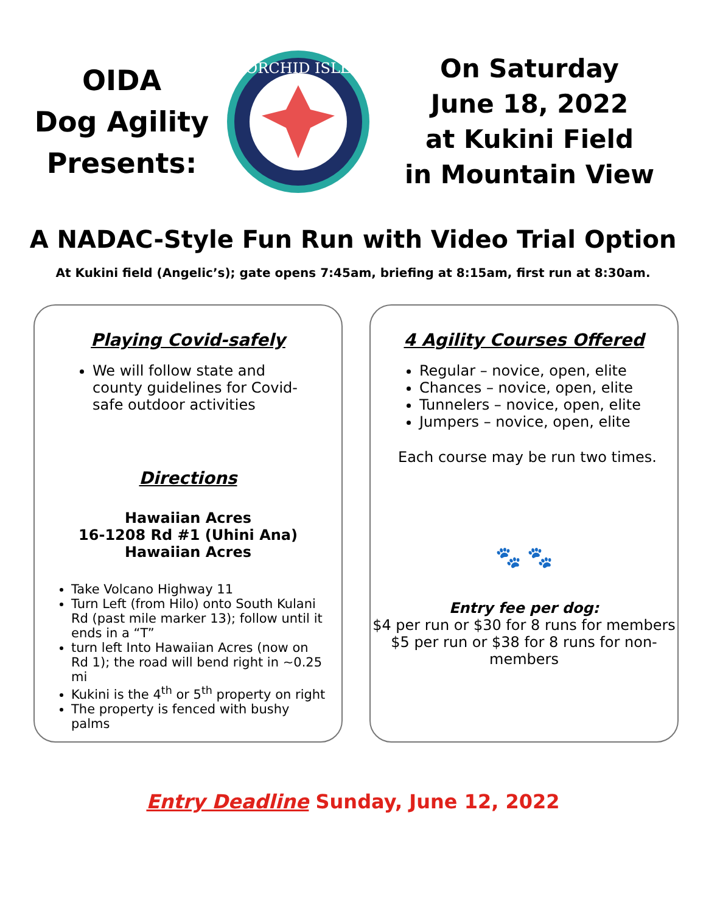OIDA
Dog Agility
Presents:
ORCHID ISLE
On Saturday
June 18, 2022
at Kukini Field
in Mountain View
A NADAC-Style Fun Run with Video Trial Option
At Kukini field (Angelic’s); gate opens 7:45am, briefing at 8:15am, first run at 8:30am.
Playing Covid-safely
We will follow state and county guidelines for Covid-safe outdoor activities
Directions
Hawaiian Acres
16-1208 Rd #1 (Uhini Ana)
Hawaiian Acres
Take Volcano Highway 11
Turn Left (from Hilo) onto South Kulani Rd (past mile marker 13); follow until it ends in a “T”
turn left Into Hawaiian Acres (now on Rd 1); the road will bend right in ~0.25 mi
Kukini is the 4<sup>th</sup> or 5<sup>th</sup> property on right
The property is fenced with bushy palms
4 Agility Courses Offered
Regular – novice, open, elite
Chances – novice, open, elite
Tunnelers – novice, open, elite
Jumpers – novice, open, elite
Each course may be run two times.
🐾 🐾
Entry fee per dog:
$4 per run or $30 for 8 runs for members
$5 per run or $38 for 8 runs for non-members
Entry Deadline Sunday, June 12, 2022